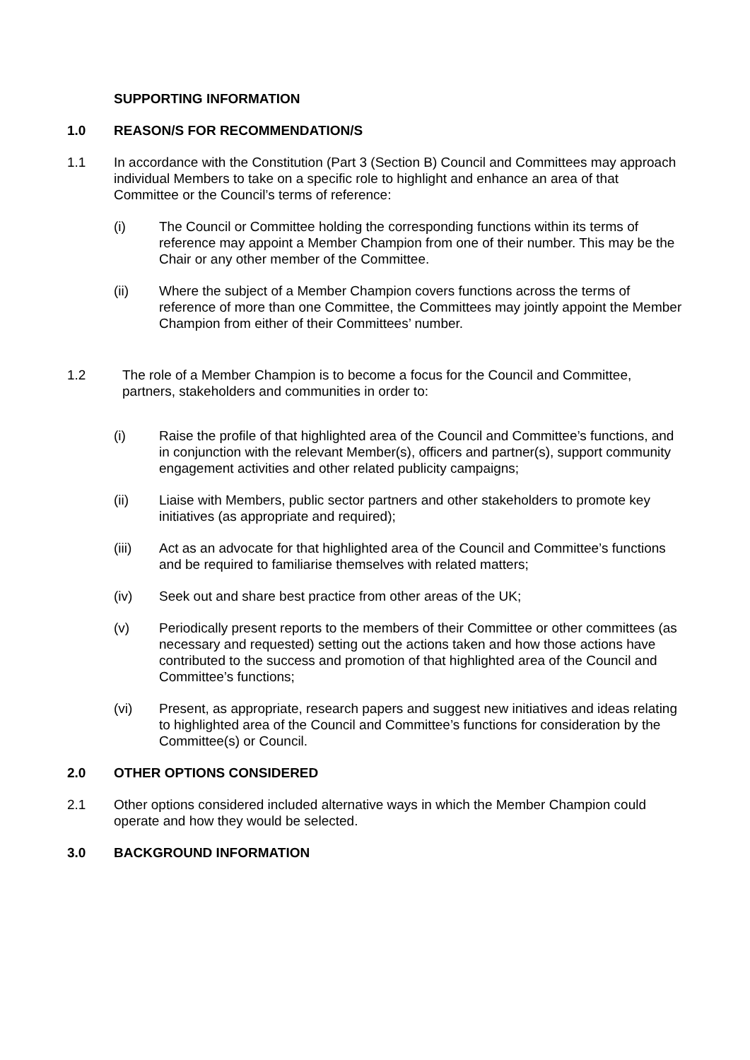SUPPORTING INFORMATION
1.0 REASON/S FOR RECOMMENDATION/S
1.1 In accordance with the Constitution (Part 3 (Section B) Council and Committees may approach individual Members to take on a specific role to highlight and enhance an area of that Committee or the Council’s terms of reference:
(i) The Council or Committee holding the corresponding functions within its terms of reference may appoint a Member Champion from one of their number. This may be the Chair or any other member of the Committee.
(ii) Where the subject of a Member Champion covers functions across the terms of reference of more than one Committee, the Committees may jointly appoint the Member Champion from either of their Committees’ number.
1.2 The role of a Member Champion is to become a focus for the Council and Committee, partners, stakeholders and communities in order to:
(i) Raise the profile of that highlighted area of the Council and Committee’s functions, and in conjunction with the relevant Member(s), officers and partner(s), support community engagement activities and other related publicity campaigns;
(ii) Liaise with Members, public sector partners and other stakeholders to promote key initiatives (as appropriate and required);
(iii) Act as an advocate for that highlighted area of the Council and Committee’s functions and be required to familiarise themselves with related matters;
(iv) Seek out and share best practice from other areas of the UK;
(v) Periodically present reports to the members of their Committee or other committees (as necessary and requested) setting out the actions taken and how those actions have contributed to the success and promotion of that highlighted area of the Council and Committee’s functions;
(vi) Present, as appropriate, research papers and suggest new initiatives and ideas relating to highlighted area of the Council and Committee’s functions for consideration by the Committee(s) or Council.
2.0 OTHER OPTIONS CONSIDERED
2.1 Other options considered included alternative ways in which the Member Champion could operate and how they would be selected.
3.0 BACKGROUND INFORMATION